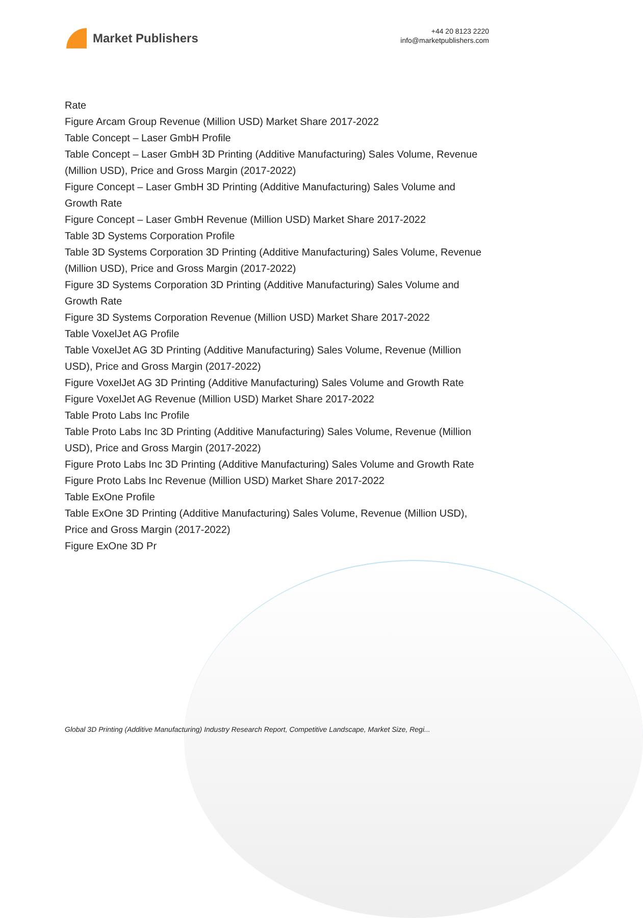Market Publishers
+44 20 8123 2220
info@marketpublishers.com
Rate
Figure Arcam Group Revenue (Million USD) Market Share 2017-2022
Table Concept – Laser GmbH Profile
Table Concept – Laser GmbH 3D Printing (Additive Manufacturing) Sales Volume, Revenue (Million USD), Price and Gross Margin (2017-2022)
Figure Concept – Laser GmbH 3D Printing (Additive Manufacturing) Sales Volume and Growth Rate
Figure Concept – Laser GmbH Revenue (Million USD) Market Share 2017-2022
Table 3D Systems Corporation Profile
Table 3D Systems Corporation 3D Printing (Additive Manufacturing) Sales Volume, Revenue (Million USD), Price and Gross Margin (2017-2022)
Figure 3D Systems Corporation 3D Printing (Additive Manufacturing) Sales Volume and Growth Rate
Figure 3D Systems Corporation Revenue (Million USD) Market Share 2017-2022
Table VoxelJet AG Profile
Table VoxelJet AG 3D Printing (Additive Manufacturing) Sales Volume, Revenue (Million USD), Price and Gross Margin (2017-2022)
Figure VoxelJet AG 3D Printing (Additive Manufacturing) Sales Volume and Growth Rate
Figure VoxelJet AG Revenue (Million USD) Market Share 2017-2022
Table Proto Labs Inc Profile
Table Proto Labs Inc 3D Printing (Additive Manufacturing) Sales Volume, Revenue (Million USD), Price and Gross Margin (2017-2022)
Figure Proto Labs Inc 3D Printing (Additive Manufacturing) Sales Volume and Growth Rate
Figure Proto Labs Inc Revenue (Million USD) Market Share 2017-2022
Table ExOne Profile
Table ExOne 3D Printing (Additive Manufacturing) Sales Volume, Revenue (Million USD), Price and Gross Margin (2017-2022)
Figure ExOne 3D Pr
Global 3D Printing (Additive Manufacturing) Industry Research Report, Competitive Landscape, Market Size, Regi...